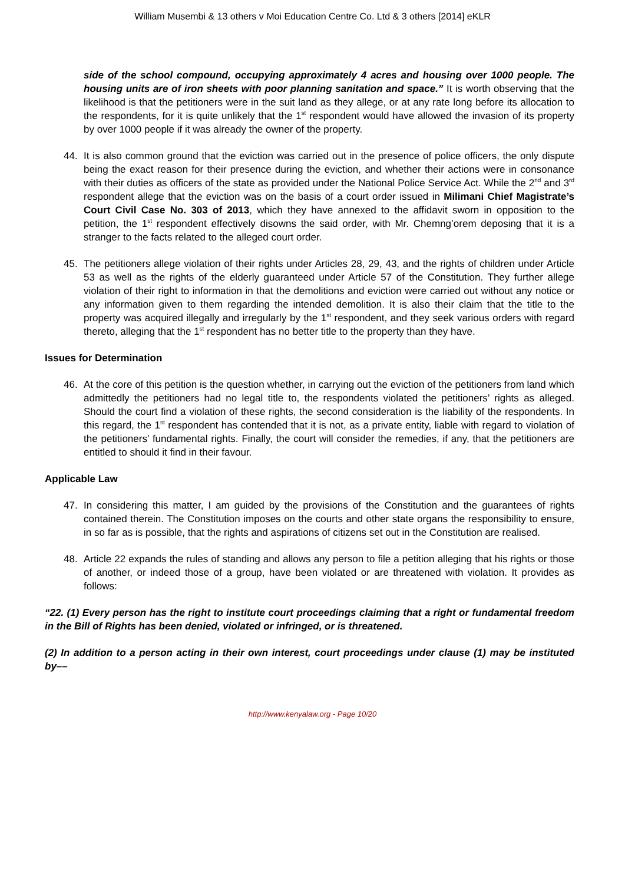William Musembi & 13 others v Moi Education Centre Co. Ltd & 3 others [2014] eKLR
side of the school compound, occupying approximately 4 acres and housing over 1000 people. The housing units are of iron sheets with poor planning sanitation and space.” It is worth observing that the likelihood is that the petitioners were in the suit land as they allege, or at any rate long before its allocation to the respondents, for it is quite unlikely that the 1<sup>st</sup> respondent would have allowed the invasion of its property by over 1000 people if it was already the owner of the property.
44. It is also common ground that the eviction was carried out in the presence of police officers, the only dispute being the exact reason for their presence during the eviction, and whether their actions were in consonance with their duties as officers of the state as provided under the National Police Service Act. While the 2<sup>nd</sup> and 3<sup>rd</sup> respondent allege that the eviction was on the basis of a court order issued in Milimani Chief Magistrate’s Court Civil Case No. 303 of 2013, which they have annexed to the affidavit sworn in opposition to the petition, the 1<sup>st</sup> respondent effectively disowns the said order, with Mr. Chemng’orem deposing that it is a stranger to the facts related to the alleged court order.
45. The petitioners allege violation of their rights under Articles 28, 29, 43, and the rights of children under Article 53 as well as the rights of the elderly guaranteed under Article 57 of the Constitution. They further allege violation of their right to information in that the demolitions and eviction were carried out without any notice or any information given to them regarding the intended demolition. It is also their claim that the title to the property was acquired illegally and irregularly by the 1<sup>st</sup> respondent, and they seek various orders with regard thereto, alleging that the 1<sup>st</sup> respondent has no better title to the property than they have.
Issues for Determination
46. At the core of this petition is the question whether, in carrying out the eviction of the petitioners from land which admittedly the petitioners had no legal title to, the respondents violated the petitioners’ rights as alleged. Should the court find a violation of these rights, the second consideration is the liability of the respondents. In this regard, the 1<sup>st</sup> respondent has contended that it is not, as a private entity, liable with regard to violation of the petitioners’ fundamental rights. Finally, the court will consider the remedies, if any, that the petitioners are entitled to should it find in their favour.
Applicable Law
47. In considering this matter, I am guided by the provisions of the Constitution and the guarantees of rights contained therein. The Constitution imposes on the courts and other state organs the responsibility to ensure, in so far as is possible, that the rights and aspirations of citizens set out in the Constitution are realised.
48. Article 22 expands the rules of standing and allows any person to file a petition alleging that his rights or those of another, or indeed those of a group, have been violated or are threatened with violation. It provides as follows:
“22. (1) Every person has the right to institute court proceedings claiming that a right or fundamental freedom in the Bill of Rights has been denied, violated or infringed, or is threatened.
(2) In addition to a person acting in their own interest, court proceedings under clause (1) may be instituted by––
http://www.kenyalaw.org - Page 10/20